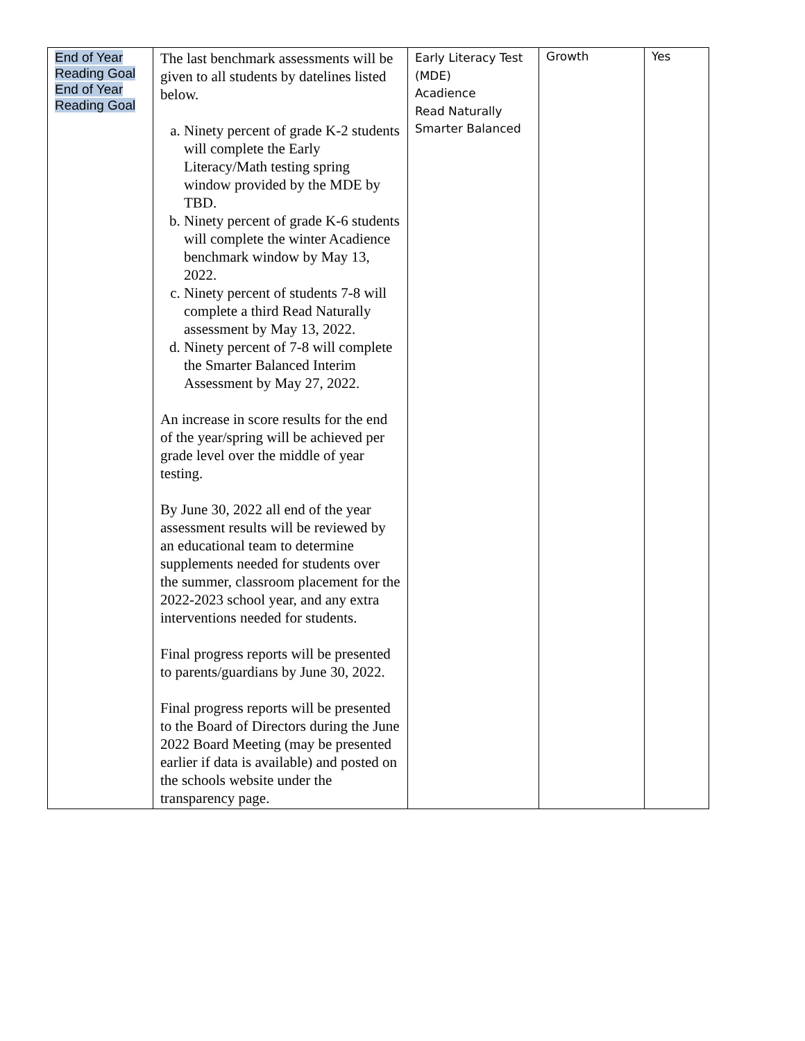| End of Year Reading Goal End of Year Reading Goal | The last benchmark assessments will be given to all students by datelines listed below. a. Ninety percent of grade K-2 students will complete the Early Literacy/Math testing spring window provided by the MDE by TBD. b. Ninety percent of grade K-6 students will complete the winter Acadience benchmark window by May 13, 2022. c. Ninety percent of students 7-8 will complete a third Read Naturally assessment by May 13, 2022. d. Ninety percent of 7-8 will complete the Smarter Balanced Interim Assessment by May 27, 2022. An increase in score results for the end of the year/spring will be achieved per grade level over the middle of year testing. By June 30, 2022 all end of the year assessment results will be reviewed by an educational team to determine supplements needed for students over the summer, classroom placement for the 2022-2023 school year, and any extra interventions needed for students. Final progress reports will be presented to parents/guardians by June 30, 2022. Final progress reports will be presented to the Board of Directors during the June 2022 Board Meeting (may be presented earlier if data is available) and posted on the schools website under the transparency page. | Early Literacy Test (MDE) Acadience Read Naturally Smarter Balanced | Growth | Yes |